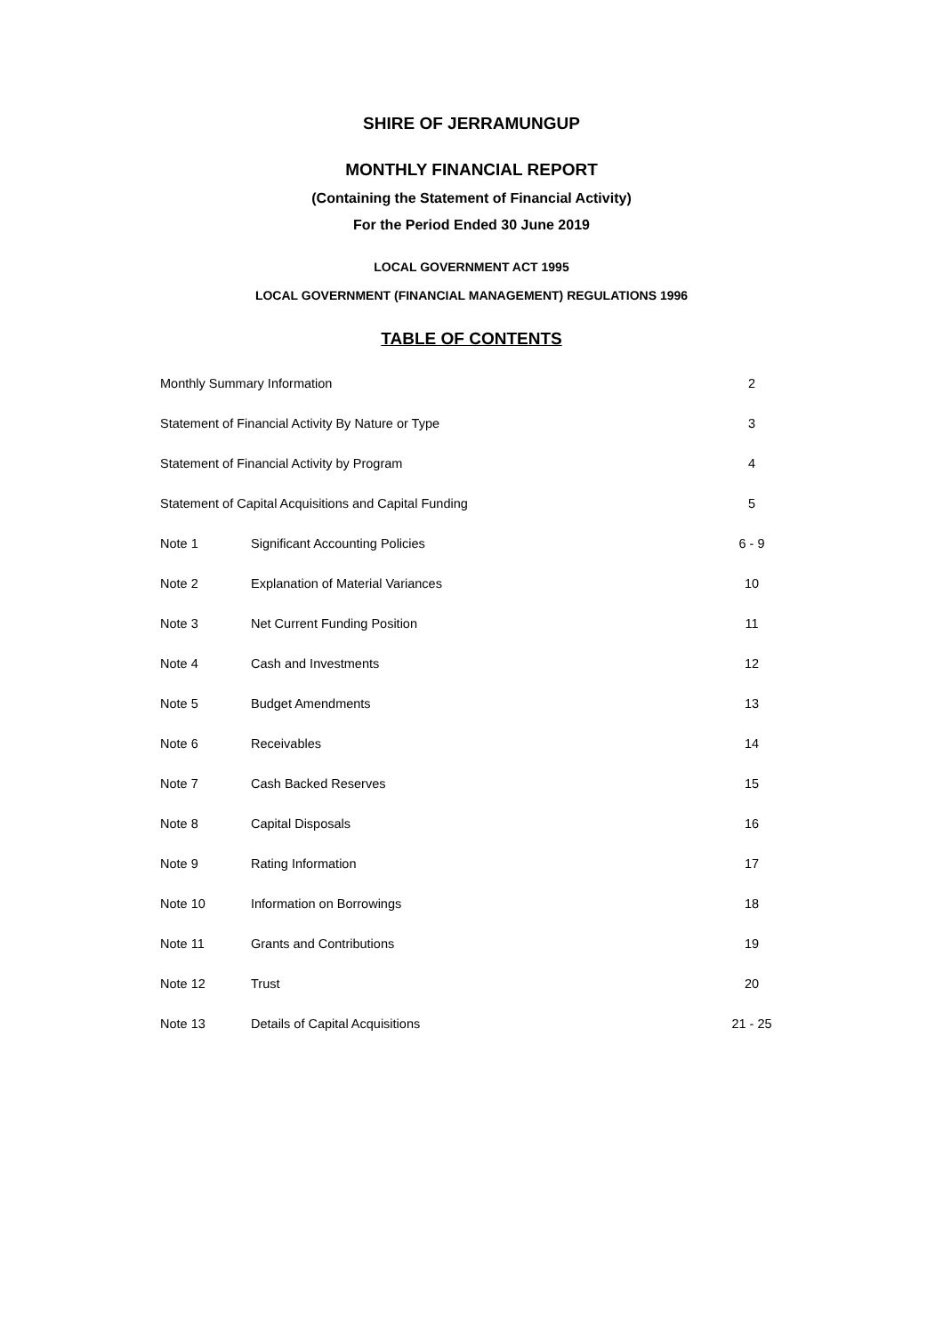SHIRE OF JERRAMUNGUP
MONTHLY FINANCIAL REPORT
(Containing the Statement of Financial Activity)
For the Period Ended 30 June 2019
LOCAL GOVERNMENT ACT 1995
LOCAL GOVERNMENT (FINANCIAL MANAGEMENT) REGULATIONS 1996
TABLE OF CONTENTS
| Monthly Summary Information | | 2 |
| Statement of Financial Activity By Nature or Type | | 3 |
| Statement of Financial Activity by Program | | 4 |
| Statement of Capital Acquisitions and Capital Funding | | 5 |
| Note 1 | Significant Accounting Policies | 6 - 9 |
| Note 2 | Explanation of Material Variances | 10 |
| Note 3 | Net Current Funding Position | 11 |
| Note 4 | Cash and Investments | 12 |
| Note 5 | Budget Amendments | 13 |
| Note 6 | Receivables | 14 |
| Note 7 | Cash Backed Reserves | 15 |
| Note 8 | Capital Disposals | 16 |
| Note 9 | Rating Information | 17 |
| Note 10 | Information on Borrowings | 18 |
| Note 11 | Grants and Contributions | 19 |
| Note 12 | Trust | 20 |
| Note 13 | Details of Capital Acquisitions | 21 - 25 |